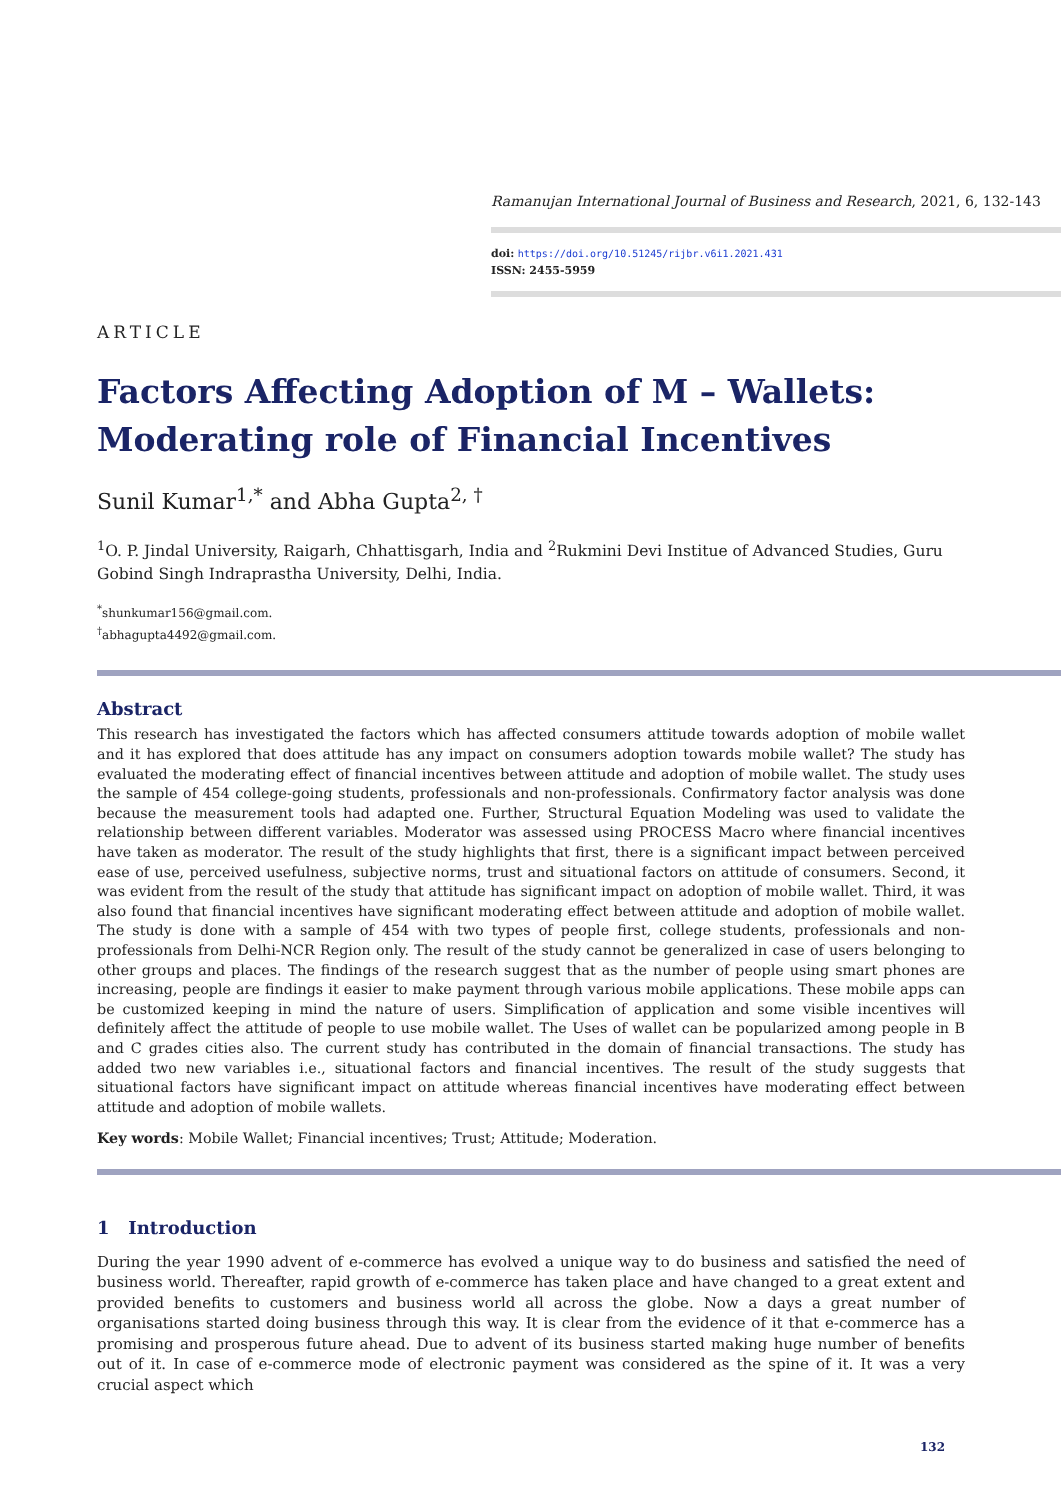Ramanujan International Journal of Business and Research, 2021, 6, 132-143
doi: https://doi.org/10.51245/rijbr.v6i1.2021.431
ISSN: 2455-5959
ARTICLE
Factors Affecting Adoption of M – Wallets: Moderating role of Financial Incentives
Sunil Kumar<sup>1,*</sup> and Abha Gupta<sup>2, †</sup>
<sup>1</sup> O. P. Jindal University, Raigarh, Chhattisgarh, India and <sup>2</sup>Rukmini Devi Institue of Advanced Studies, Guru Gobind Singh Indraprastha University, Delhi, India.
<sup>*</sup> shunkumar156@gmail.com.
<sup>†</sup> abhagupta4492@gmail.com.
Abstract
This research has investigated the factors which has affected consumers attitude towards adoption of mobile wallet and it has explored that does attitude has any impact on consumers adoption towards mobile wallet? The study has evaluated the moderating effect of financial incentives between attitude and adoption of mobile wallet. The study uses the sample of 454 college-going students, professionals and non-professionals. Confirmatory factor analysis was done because the measurement tools had adapted one. Further, Structural Equation Modeling was used to validate the relationship between different variables. Moderator was assessed using PROCESS Macro where financial incentives have taken as moderator. The result of the study highlights that first, there is a significant impact between perceived ease of use, perceived usefulness, subjective norms, trust and situational factors on attitude of consumers. Second, it was evident from the result of the study that attitude has significant impact on adoption of mobile wallet. Third, it was also found that financial incentives have significant moderating effect between attitude and adoption of mobile wallet. The study is done with a sample of 454 with two types of people first, college students, professionals and non-professionals from Delhi-NCR Region only. The result of the study cannot be generalized in case of users belonging to other groups and places. The findings of the research suggest that as the number of people using smart phones are increasing, people are findings it easier to make payment through various mobile applications. These mobile apps can be customized keeping in mind the nature of users. Simplification of application and some visible incentives will definitely affect the attitude of people to use mobile wallet. The Uses of wallet can be popularized among people in B and C grades cities also. The current study has contributed in the domain of financial transactions. The study has added two new variables i.e., situational factors and financial incentives. The result of the study suggests that situational factors have significant impact on attitude whereas financial incentives have moderating effect between attitude and adoption of mobile wallets.
Key words: Mobile Wallet; Financial incentives; Trust; Attitude; Moderation.
1 Introduction
During the year 1990 advent of e-commerce has evolved a unique way to do business and satisfied the need of business world. Thereafter, rapid growth of e-commerce has taken place and have changed to a great extent and provided benefits to customers and business world all across the globe. Now a days a great number of organisations started doing business through this way. It is clear from the evidence of it that e-commerce has a promising and prosperous future ahead. Due to advent of its business started making huge number of benefits out of it. In case of e-commerce mode of electronic payment was considered as the spine of it. It was a very crucial aspect which
132